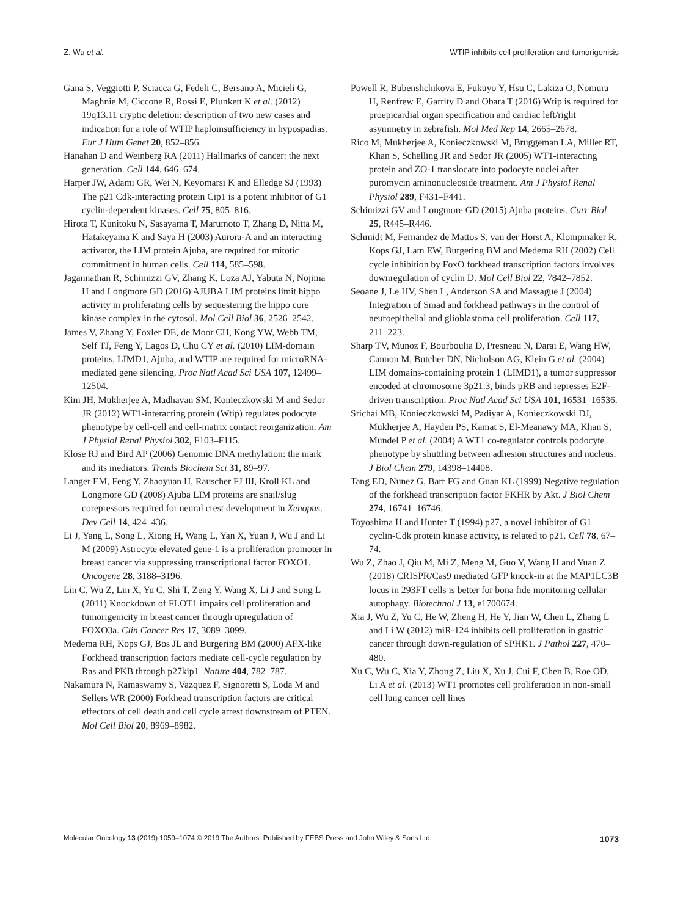Z. Wu et al. WTIP inhibits cell proliferation and tumorigenisis
Gana S, Veggiotti P, Sciacca G, Fedeli C, Bersano A, Micieli G, Maghnie M, Ciccone R, Rossi E, Plunkett K et al. (2012) 19q13.11 cryptic deletion: description of two new cases and indication for a role of WTIP haploinsufficiency in hypospadias. Eur J Hum Genet 20, 852–856.
Hanahan D and Weinberg RA (2011) Hallmarks of cancer: the next generation. Cell 144, 646–674.
Harper JW, Adami GR, Wei N, Keyomarsi K and Elledge SJ (1993) The p21 Cdk-interacting protein Cip1 is a potent inhibitor of G1 cyclin-dependent kinases. Cell 75, 805–816.
Hirota T, Kunitoku N, Sasayama T, Marumoto T, Zhang D, Nitta M, Hatakeyama K and Saya H (2003) Aurora-A and an interacting activator, the LIM protein Ajuba, are required for mitotic commitment in human cells. Cell 114, 585–598.
Jagannathan R, Schimizzi GV, Zhang K, Loza AJ, Yabuta N, Nojima H and Longmore GD (2016) AJUBA LIM proteins limit hippo activity in proliferating cells by sequestering the hippo core kinase complex in the cytosol. Mol Cell Biol 36, 2526–2542.
James V, Zhang Y, Foxler DE, de Moor CH, Kong YW, Webb TM, Self TJ, Feng Y, Lagos D, Chu CY et al. (2010) LIM-domain proteins, LIMD1, Ajuba, and WTIP are required for microRNA-mediated gene silencing. Proc Natl Acad Sci USA 107, 12499–12504.
Kim JH, Mukherjee A, Madhavan SM, Konieczkowski M and Sedor JR (2012) WT1-interacting protein (Wtip) regulates podocyte phenotype by cell-cell and cell-matrix contact reorganization. Am J Physiol Renal Physiol 302, F103–F115.
Klose RJ and Bird AP (2006) Genomic DNA methylation: the mark and its mediators. Trends Biochem Sci 31, 89–97.
Langer EM, Feng Y, Zhaoyuan H, Rauscher FJ III, Kroll KL and Longmore GD (2008) Ajuba LIM proteins are snail/slug corepressors required for neural crest development in Xenopus. Dev Cell 14, 424–436.
Li J, Yang L, Song L, Xiong H, Wang L, Yan X, Yuan J, Wu J and Li M (2009) Astrocyte elevated gene-1 is a proliferation promoter in breast cancer via suppressing transcriptional factor FOXO1. Oncogene 28, 3188–3196.
Lin C, Wu Z, Lin X, Yu C, Shi T, Zeng Y, Wang X, Li J and Song L (2011) Knockdown of FLOT1 impairs cell proliferation and tumorigenicity in breast cancer through upregulation of FOXO3a. Clin Cancer Res 17, 3089–3099.
Medema RH, Kops GJ, Bos JL and Burgering BM (2000) AFX-like Forkhead transcription factors mediate cell-cycle regulation by Ras and PKB through p27kip1. Nature 404, 782–787.
Nakamura N, Ramaswamy S, Vazquez F, Signoretti S, Loda M and Sellers WR (2000) Forkhead transcription factors are critical effectors of cell death and cell cycle arrest downstream of PTEN. Mol Cell Biol 20, 8969–8982.
Powell R, Bubenshchikova E, Fukuyo Y, Hsu C, Lakiza O, Nomura H, Renfrew E, Garrity D and Obara T (2016) Wtip is required for proepicardial organ specification and cardiac left/right asymmetry in zebrafish. Mol Med Rep 14, 2665–2678.
Rico M, Mukherjee A, Konieczkowski M, Bruggeman LA, Miller RT, Khan S, Schelling JR and Sedor JR (2005) WT1-interacting protein and ZO-1 translocate into podocyte nuclei after puromycin aminonucleoside treatment. Am J Physiol Renal Physiol 289, F431–F441.
Schimizzi GV and Longmore GD (2015) Ajuba proteins. Curr Biol 25, R445–R446.
Schmidt M, Fernandez de Mattos S, van der Horst A, Klompmaker R, Kops GJ, Lam EW, Burgering BM and Medema RH (2002) Cell cycle inhibition by FoxO forkhead transcription factors involves downregulation of cyclin D. Mol Cell Biol 22, 7842–7852.
Seoane J, Le HV, Shen L, Anderson SA and Massague J (2004) Integration of Smad and forkhead pathways in the control of neuroepithelial and glioblastoma cell proliferation. Cell 117, 211–223.
Sharp TV, Munoz F, Bourboulia D, Presneau N, Darai E, Wang HW, Cannon M, Butcher DN, Nicholson AG, Klein G et al. (2004) LIM domains-containing protein 1 (LIMD1), a tumor suppressor encoded at chromosome 3p21.3, binds pRB and represses E2F-driven transcription. Proc Natl Acad Sci USA 101, 16531–16536.
Srichai MB, Konieczkowski M, Padiyar A, Konieczkowski DJ, Mukherjee A, Hayden PS, Kamat S, El-Meanawy MA, Khan S, Mundel P et al. (2004) A WT1 co-regulator controls podocyte phenotype by shuttling between adhesion structures and nucleus. J Biol Chem 279, 14398–14408.
Tang ED, Nunez G, Barr FG and Guan KL (1999) Negative regulation of the forkhead transcription factor FKHR by Akt. J Biol Chem 274, 16741–16746.
Toyoshima H and Hunter T (1994) p27, a novel inhibitor of G1 cyclin-Cdk protein kinase activity, is related to p21. Cell 78, 67–74.
Wu Z, Zhao J, Qiu M, Mi Z, Meng M, Guo Y, Wang H and Yuan Z (2018) CRISPR/Cas9 mediated GFP knock-in at the MAP1LC3B locus in 293FT cells is better for bona fide monitoring cellular autophagy. Biotechnol J 13, e1700674.
Xia J, Wu Z, Yu C, He W, Zheng H, He Y, Jian W, Chen L, Zhang L and Li W (2012) miR-124 inhibits cell proliferation in gastric cancer through down-regulation of SPHK1. J Pathol 227, 470–480.
Xu C, Wu C, Xia Y, Zhong Z, Liu X, Xu J, Cui F, Chen B, Roe OD, Li A et al. (2013) WT1 promotes cell proliferation in non-small cell lung cancer cell lines
Molecular Oncology 13 (2019) 1059–1074 © 2019 The Authors. Published by FEBS Press and John Wiley & Sons Ltd. 1073